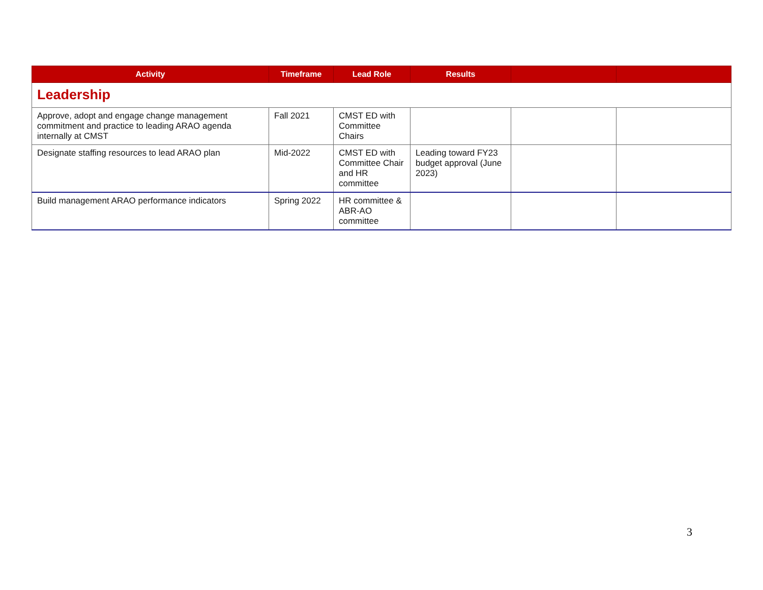| Activity | Timeframe | Lead Role | Results | | |
| --- | --- | --- | --- | --- | --- |
| Leadership | | | | | |
| Approve, adopt and engage change management commitment and practice to leading ARAO agenda internally at CMST | Fall 2021 | CMST ED with Committee Chairs | | | |
| Designate staffing resources to lead ARAO plan | Mid-2022 | CMST ED with Committee Chair and HR committee | Leading toward FY23 budget approval (June 2023) | | |
| Build management ARAO performance indicators | Spring 2022 | HR committee & ABR-AO committee | | | |
3